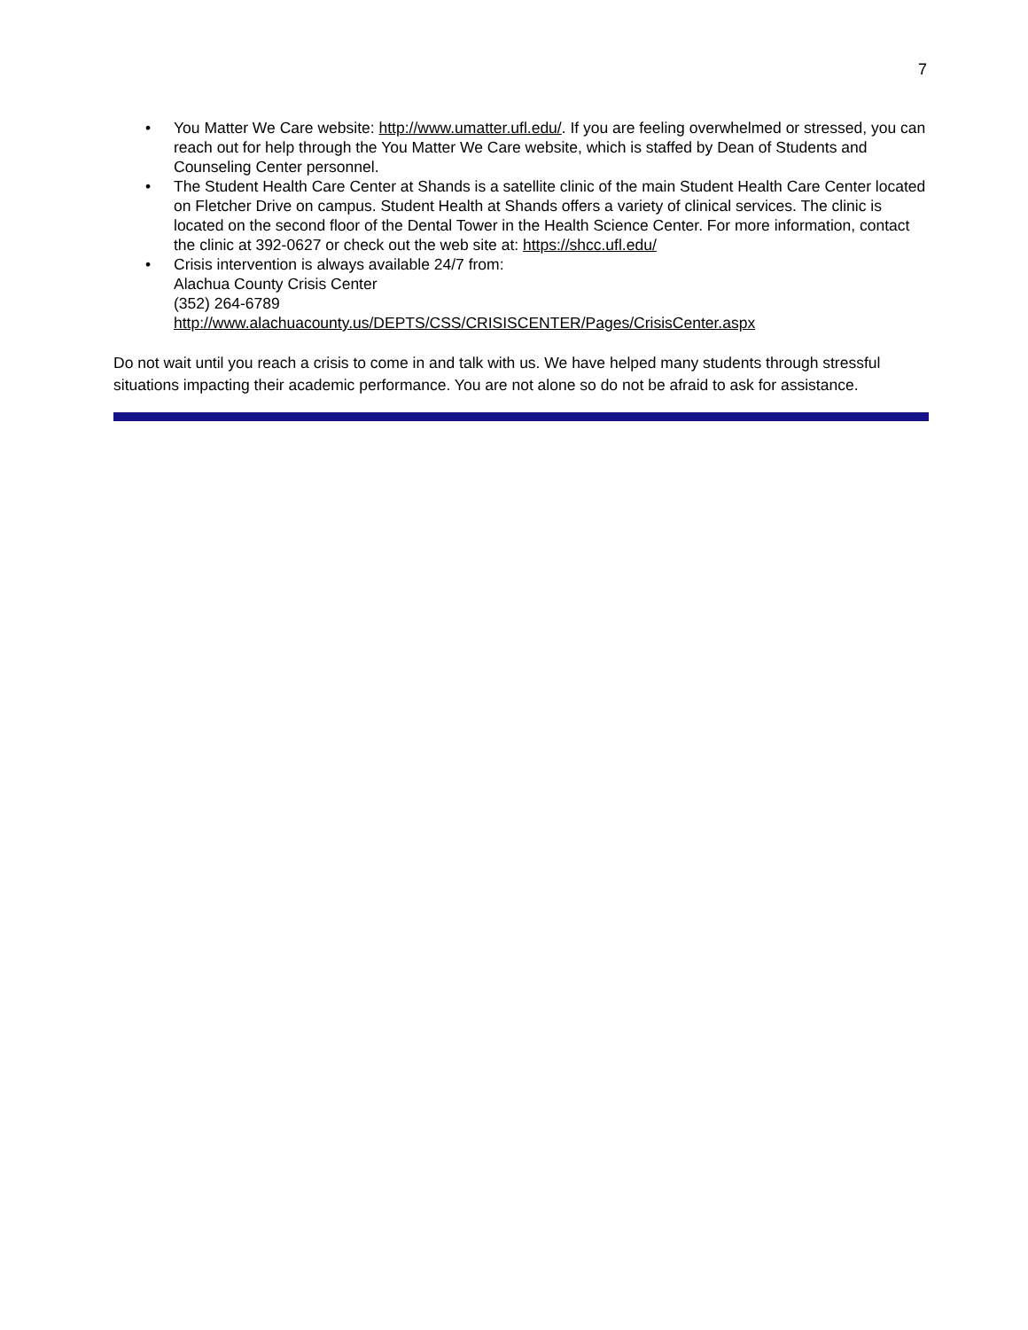7
• You Matter We Care website: http://www.umatter.ufl.edu/. If you are feeling overwhelmed or stressed, you can reach out for help through the You Matter We Care website, which is staffed by Dean of Students and Counseling Center personnel.
• The Student Health Care Center at Shands is a satellite clinic of the main Student Health Care Center located on Fletcher Drive on campus. Student Health at Shands offers a variety of clinical services. The clinic is located on the second floor of the Dental Tower in the Health Science Center. For more information, contact the clinic at 392-0627 or check out the web site at: https://shcc.ufl.edu/
• Crisis intervention is always available 24/7 from:
Alachua County Crisis Center
(352) 264-6789
http://www.alachuacounty.us/DEPTS/CSS/CRISISCENTER/Pages/CrisisCenter.aspx
Do not wait until you reach a crisis to come in and talk with us. We have helped many students through stressful situations impacting their academic performance. You are not alone so do not be afraid to ask for assistance.